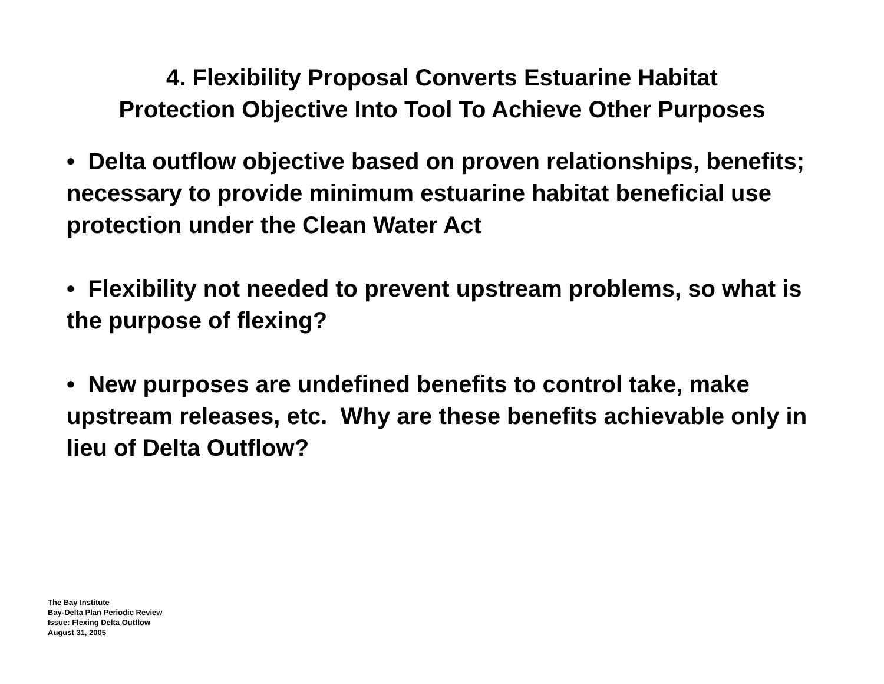4. Flexibility Proposal Converts Estuarine Habitat
Protection Objective Into Tool To Achieve Other Purposes
• Delta outflow objective based on proven relationships, benefits; necessary to provide minimum estuarine habitat beneficial use protection under the Clean Water Act
• Flexibility not needed to prevent upstream problems, so what is the purpose of flexing?
• New purposes are undefined benefits to control take, make upstream releases, etc. Why are these benefits achievable only in lieu of Delta Outflow?
The Bay Institute
Bay-Delta Plan Periodic Review
Issue: Flexing Delta Outflow
August 31, 2005